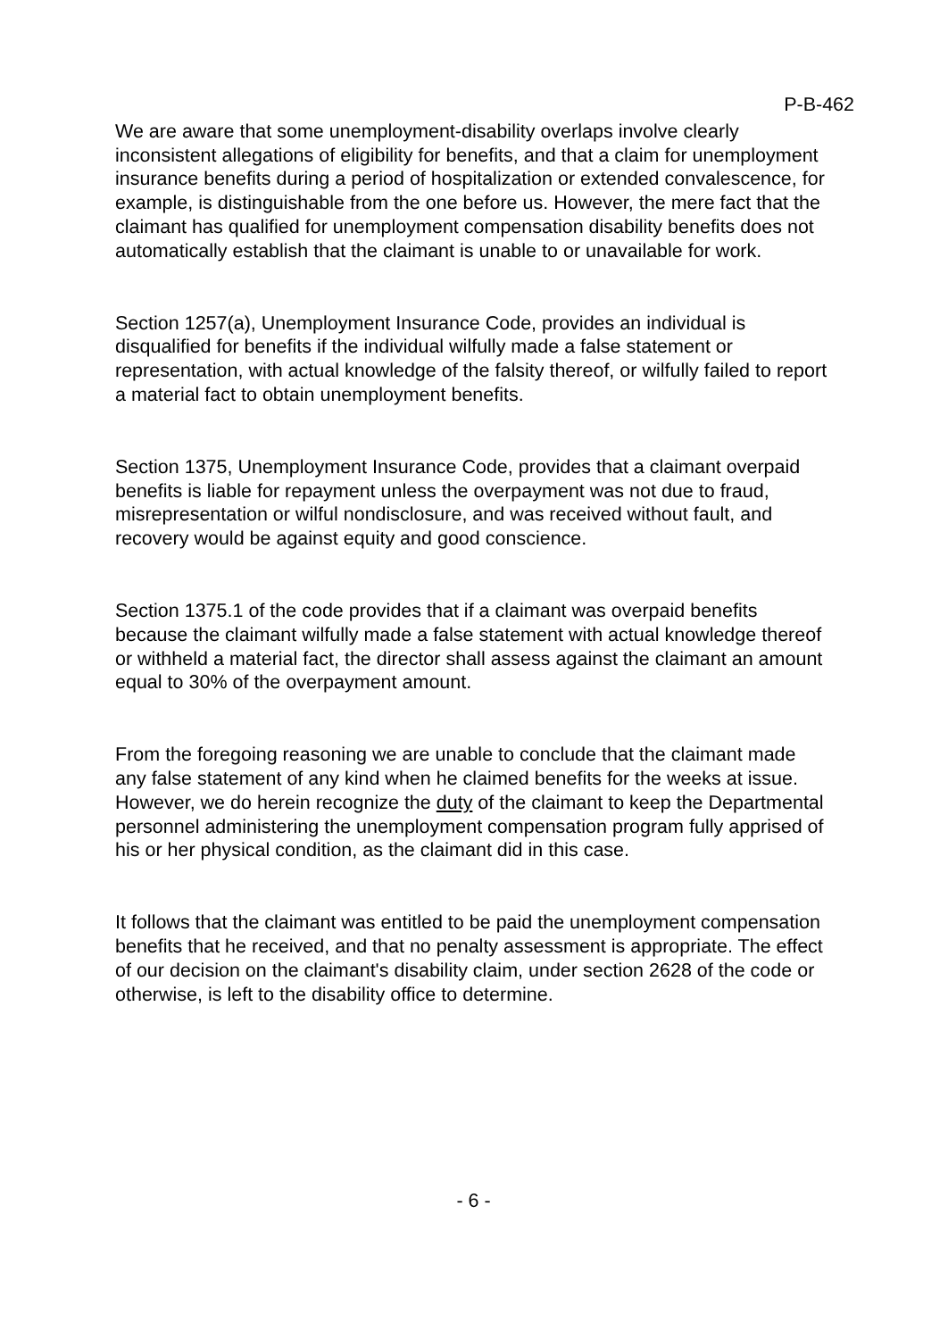P-B-462
We are aware that some unemployment-disability overlaps involve clearly inconsistent allegations of eligibility for benefits, and that a claim for unemployment insurance benefits during a period of hospitalization or extended convalescence, for example, is distinguishable from the one before us. However, the mere fact that the claimant has qualified for unemployment compensation disability benefits does not automatically establish that the claimant is unable to or unavailable for work.
Section 1257(a), Unemployment Insurance Code, provides an individual is disqualified for benefits if the individual wilfully made a false statement or representation, with actual knowledge of the falsity thereof, or wilfully failed to report a material fact to obtain unemployment benefits.
Section 1375, Unemployment Insurance Code, provides that a claimant overpaid benefits is liable for repayment unless the overpayment was not due to fraud, misrepresentation or wilful nondisclosure, and was received without fault, and recovery would be against equity and good conscience.
Section 1375.1 of the code provides that if a claimant was overpaid benefits because the claimant wilfully made a false statement with actual knowledge thereof or withheld a material fact, the director shall assess against the claimant an amount equal to 30% of the overpayment amount.
From the foregoing reasoning we are unable to conclude that the claimant made any false statement of any kind when he claimed benefits for the weeks at issue. However, we do herein recognize the duty of the claimant to keep the Departmental personnel administering the unemployment compensation program fully apprised of his or her physical condition, as the claimant did in this case.
It follows that the claimant was entitled to be paid the unemployment compensation benefits that he received, and that no penalty assessment is appropriate. The effect of our decision on the claimant's disability claim, under section 2628 of the code or otherwise, is left to the disability office to determine.
- 6 -